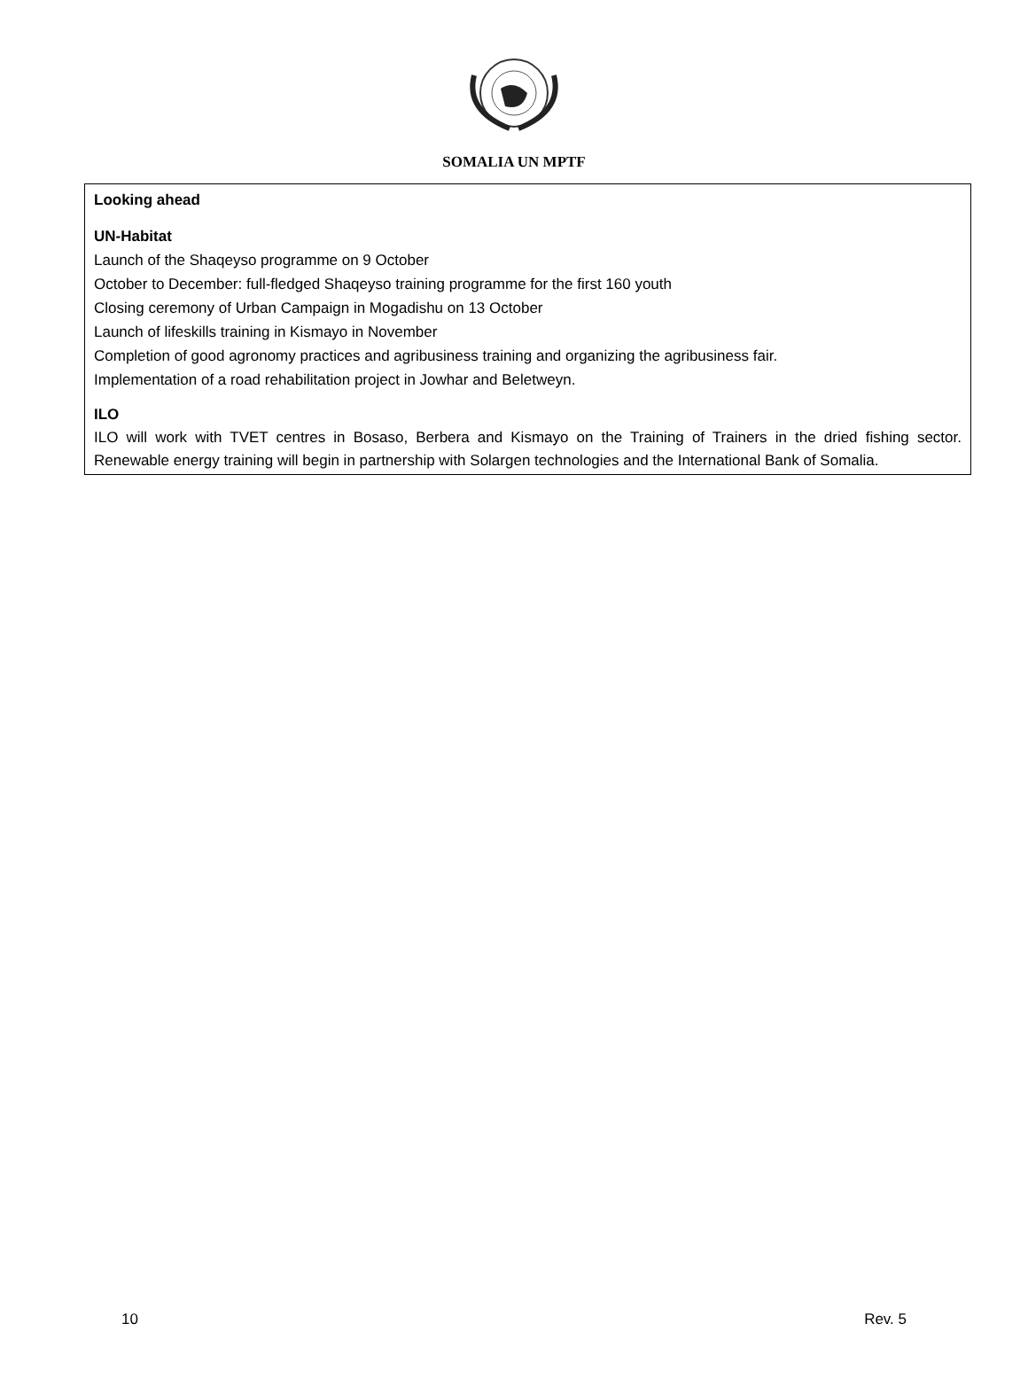SOMALIA UN MPTF
Looking ahead
UN-Habitat
Launch of the Shaqeyso programme on 9 October
October to December: full-fledged Shaqeyso training programme for the first 160 youth
Closing ceremony of Urban Campaign in Mogadishu on 13 October
Launch of lifeskills training in Kismayo in November
Completion of good agronomy practices and agribusiness training and organizing the agribusiness fair.
Implementation of a road rehabilitation project in Jowhar and Beletweyn.
ILO
ILO will work with TVET centres in Bosaso, Berbera and Kismayo on the Training of Trainers in the dried fishing sector. Renewable energy training will begin in partnership with Solargen technologies and the International Bank of Somalia.
10 Rev. 5